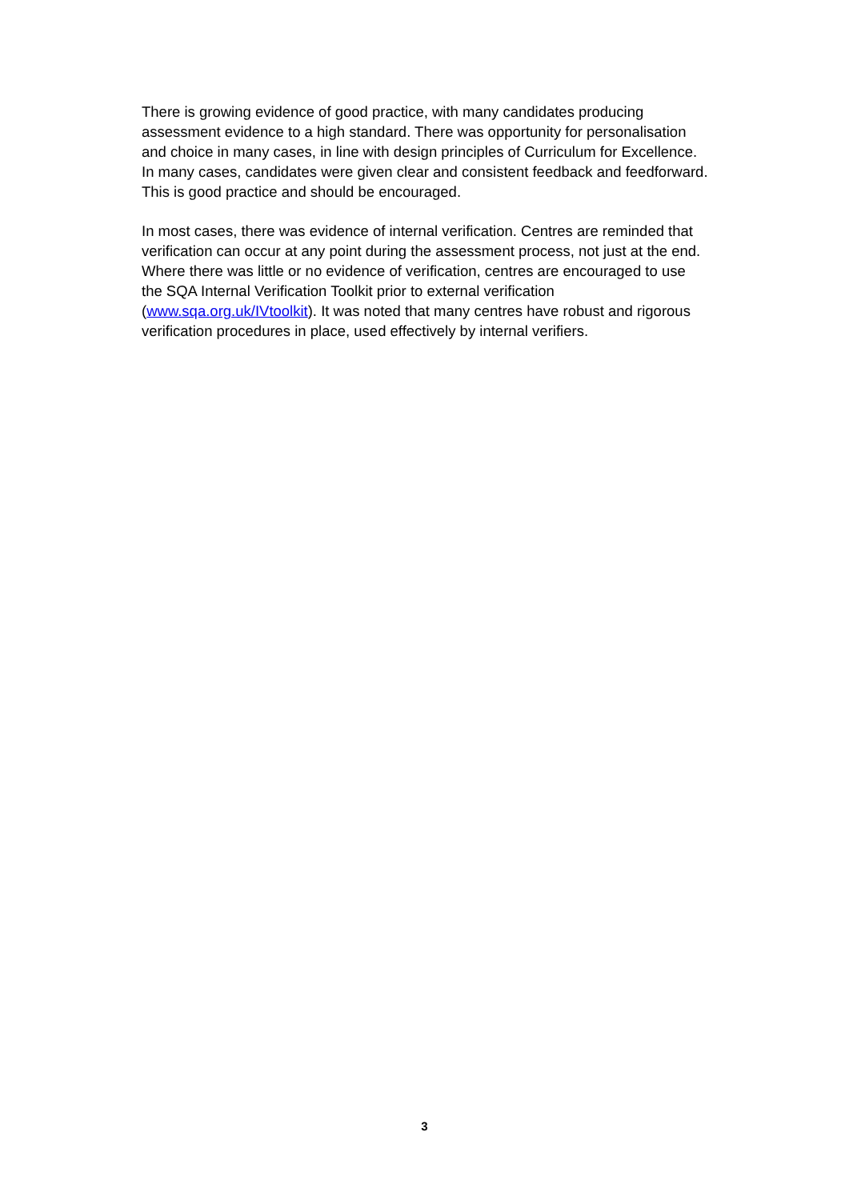There is growing evidence of good practice, with many candidates producing assessment evidence to a high standard. There was opportunity for personalisation and choice in many cases, in line with design principles of Curriculum for Excellence. In many cases, candidates were given clear and consistent feedback and feedforward. This is good practice and should be encouraged.
In most cases, there was evidence of internal verification. Centres are reminded that verification can occur at any point during the assessment process, not just at the end. Where there was little or no evidence of verification, centres are encouraged to use the SQA Internal Verification Toolkit prior to external verification (www.sqa.org.uk/IVtoolkit). It was noted that many centres have robust and rigorous verification procedures in place, used effectively by internal verifiers.
3